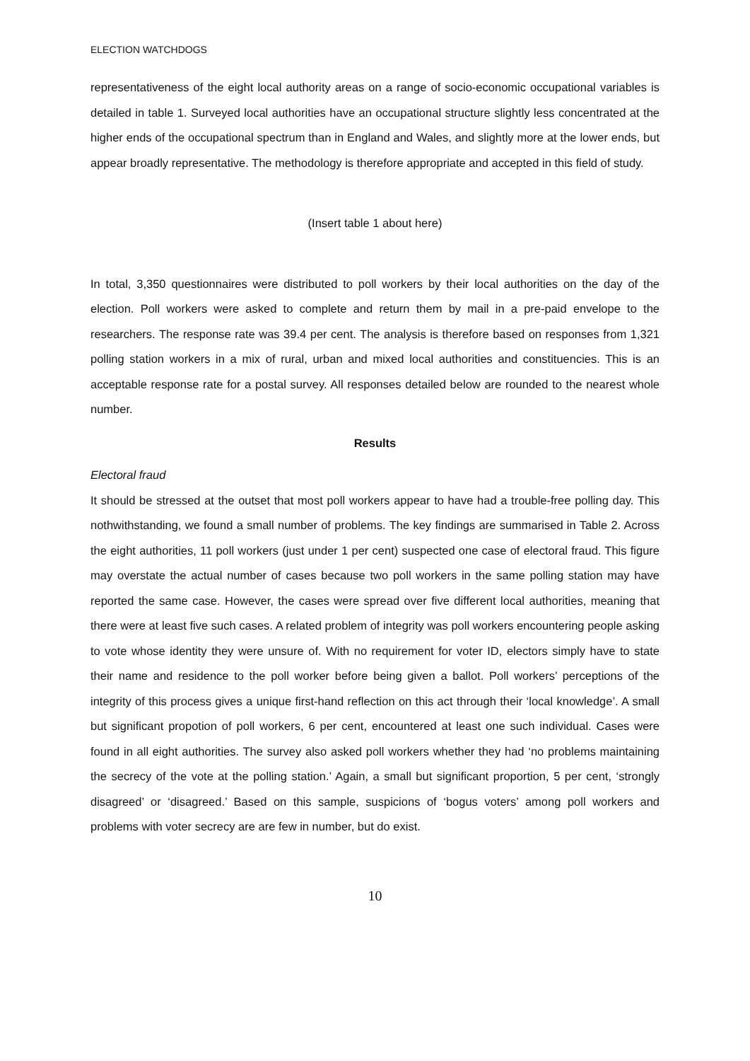ELECTION WATCHDOGS
representativeness of the eight local authority areas on a range of socio-economic occupational variables is detailed in table 1. Surveyed local authorities have an occupational structure slightly less concentrated at the higher ends of the occupational spectrum than in England and Wales, and slightly more at the lower ends, but appear broadly representative. The methodology is therefore appropriate and accepted in this field of study.
(Insert table 1 about here)
In total, 3,350 questionnaires were distributed to poll workers by their local authorities on the day of the election. Poll workers were asked to complete and return them by mail in a pre-paid envelope to the researchers. The response rate was 39.4 per cent. The analysis is therefore based on responses from 1,321 polling station workers in a mix of rural, urban and mixed local authorities and constituencies. This is an acceptable response rate for a postal survey. All responses detailed below are rounded to the nearest whole number.
Results
Electoral fraud
It should be stressed at the outset that most poll workers appear to have had a trouble-free polling day. This nothwithstanding, we found a small number of problems. The key findings are summarised in Table 2. Across the eight authorities, 11 poll workers (just under 1 per cent) suspected one case of electoral fraud. This figure may overstate the actual number of cases because two poll workers in the same polling station may have reported the same case. However, the cases were spread over five different local authorities, meaning that there were at least five such cases. A related problem of integrity was poll workers encountering people asking to vote whose identity they were unsure of. With no requirement for voter ID, electors simply have to state their name and residence to the poll worker before being given a ballot. Poll workers’ perceptions of the integrity of this process gives a unique first-hand reflection on this act through their ‘local knowledge’. A small but significant propotion of poll workers, 6 per cent, encountered at least one such individual. Cases were found in all eight authorities. The survey also asked poll workers whether they had ‘no problems maintaining the secrecy of the vote at the polling station.’ Again, a small but significant proportion, 5 per cent, ‘strongly disagreed’ or ‘disagreed.’ Based on this sample, suspicions of ‘bogus voters’ among poll workers and problems with voter secrecy are are few in number, but do exist.
10